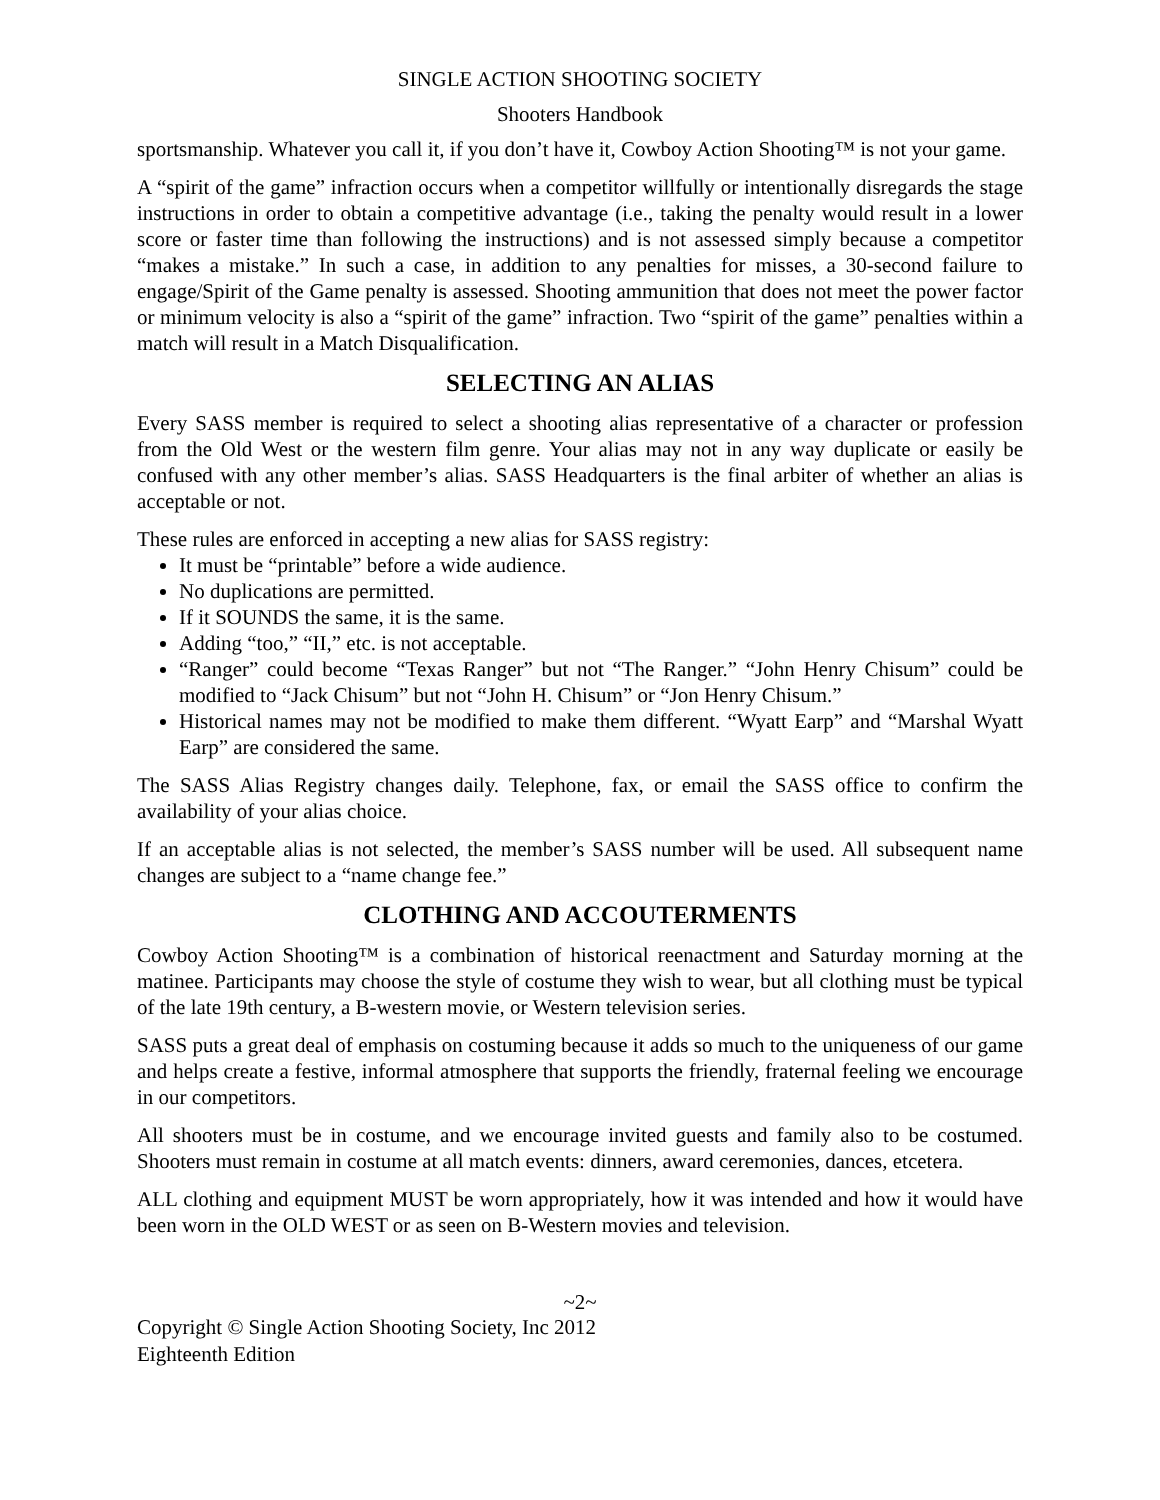SINGLE ACTION SHOOTING SOCIETY
Shooters Handbook
sportsmanship. Whatever you call it, if you don’t have it, Cowboy Action Shooting™ is not your game.
A “spirit of the game” infraction occurs when a competitor willfully or intentionally disregards the stage instructions in order to obtain a competitive advantage (i.e., taking the penalty would result in a lower score or faster time than following the instructions) and is not assessed simply because a competitor “makes a mistake.” In such a case, in addition to any penalties for misses, a 30-second failure to engage/Spirit of the Game penalty is assessed. Shooting ammunition that does not meet the power factor or minimum velocity is also a “spirit of the game” infraction. Two “spirit of the game” penalties within a match will result in a Match Disqualification.
SELECTING AN ALIAS
Every SASS member is required to select a shooting alias representative of a character or profession from the Old West or the western film genre. Your alias may not in any way duplicate or easily be confused with any other member’s alias. SASS Headquarters is the final arbiter of whether an alias is acceptable or not.
These rules are enforced in accepting a new alias for SASS registry:
It must be “printable” before a wide audience.
No duplications are permitted.
If it SOUNDS the same, it is the same.
Adding “too,” “II,” etc. is not acceptable.
“Ranger” could become “Texas Ranger” but not “The Ranger.” “John Henry Chisum” could be modified to “Jack Chisum” but not “John H. Chisum” or “Jon Henry Chisum.”
Historical names may not be modified to make them different. “Wyatt Earp” and “Marshal Wyatt Earp” are considered the same.
The SASS Alias Registry changes daily. Telephone, fax, or email the SASS office to confirm the availability of your alias choice.
If an acceptable alias is not selected, the member’s SASS number will be used. All subsequent name changes are subject to a “name change fee.”
CLOTHING AND ACCOUTERMENTS
Cowboy Action Shooting™ is a combination of historical reenactment and Saturday morning at the matinee. Participants may choose the style of costume they wish to wear, but all clothing must be typical of the late 19th century, a B-western movie, or Western television series.
SASS puts a great deal of emphasis on costuming because it adds so much to the uniqueness of our game and helps create a festive, informal atmosphere that supports the friendly, fraternal feeling we encourage in our competitors.
All shooters must be in costume, and we encourage invited guests and family also to be costumed. Shooters must remain in costume at all match events: dinners, award ceremonies, dances, etcetera.
ALL clothing and equipment MUST be worn appropriately, how it was intended and how it would have been worn in the OLD WEST or as seen on B-Western movies and television.
~2~
Copyright © Single Action Shooting Society, Inc 2012
Eighteenth Edition